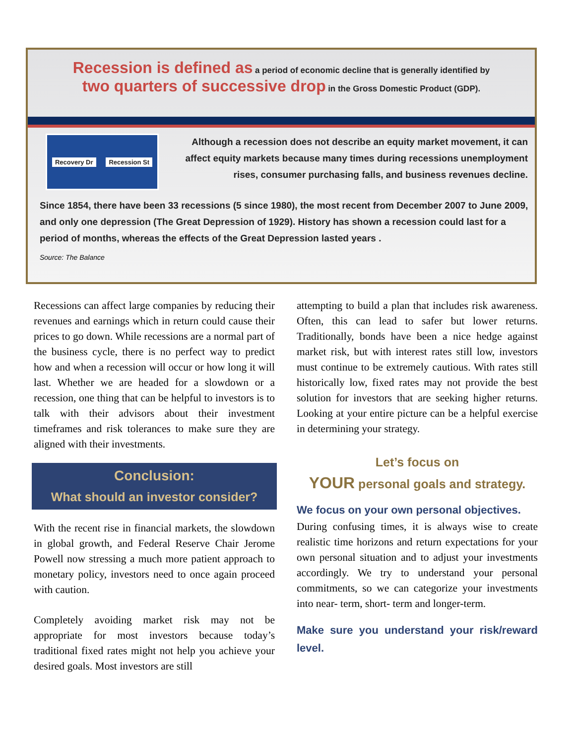Recession is defined as a period of economic decline that is generally identified by
two quarters of successive drop in the Gross Domestic Product (GDP).
Recovery Dr Recession St
Although a recession does not describe an equity market movement, it can affect equity markets because many times during recessions unemployment rises, consumer purchasing falls, and business revenues decline.
Since 1854, there have been 33 recessions (5 since 1980), the most recent from December 2007 to June 2009, and only one depression (The Great Depression of 1929). History has shown a recession could last for a period of months, whereas the effects of the Great Depression lasted years .
Source: The Balance
Recessions can affect large companies by reducing their revenues and earnings which in return could cause their prices to go down. While recessions are a normal part of the business cycle, there is no perfect way to predict how and when a recession will occur or how long it will last. Whether we are headed for a slowdown or a recession, one thing that can be helpful to investors is to talk with their advisors about their investment timeframes and risk tolerances to make sure they are aligned with their investments.
Conclusion:
What should an investor consider?
With the recent rise in financial markets, the slowdown in global growth, and Federal Reserve Chair Jerome Powell now stressing a much more patient approach to monetary policy, investors need to once again proceed with caution.
Completely avoiding market risk may not be appropriate for most investors because today’s traditional fixed rates might not help you achieve your desired goals. Most investors are still
attempting to build a plan that includes risk awareness. Often, this can lead to safer but lower returns. Traditionally, bonds have been a nice hedge against market risk, but with interest rates still low, investors must continue to be extremely cautious. With rates still historically low, fixed rates may not provide the best solution for investors that are seeking higher returns. Looking at your entire picture can be a helpful exercise in determining your strategy.
Let’s focus on
YOUR personal goals and strategy.
We focus on your own personal objectives.
During confusing times, it is always wise to create realistic time horizons and return expectations for your own personal situation and to adjust your investments accordingly. We try to understand your personal commitments, so we can categorize your investments into near- term, short- term and longer-term.
Make sure you understand your risk/reward level.